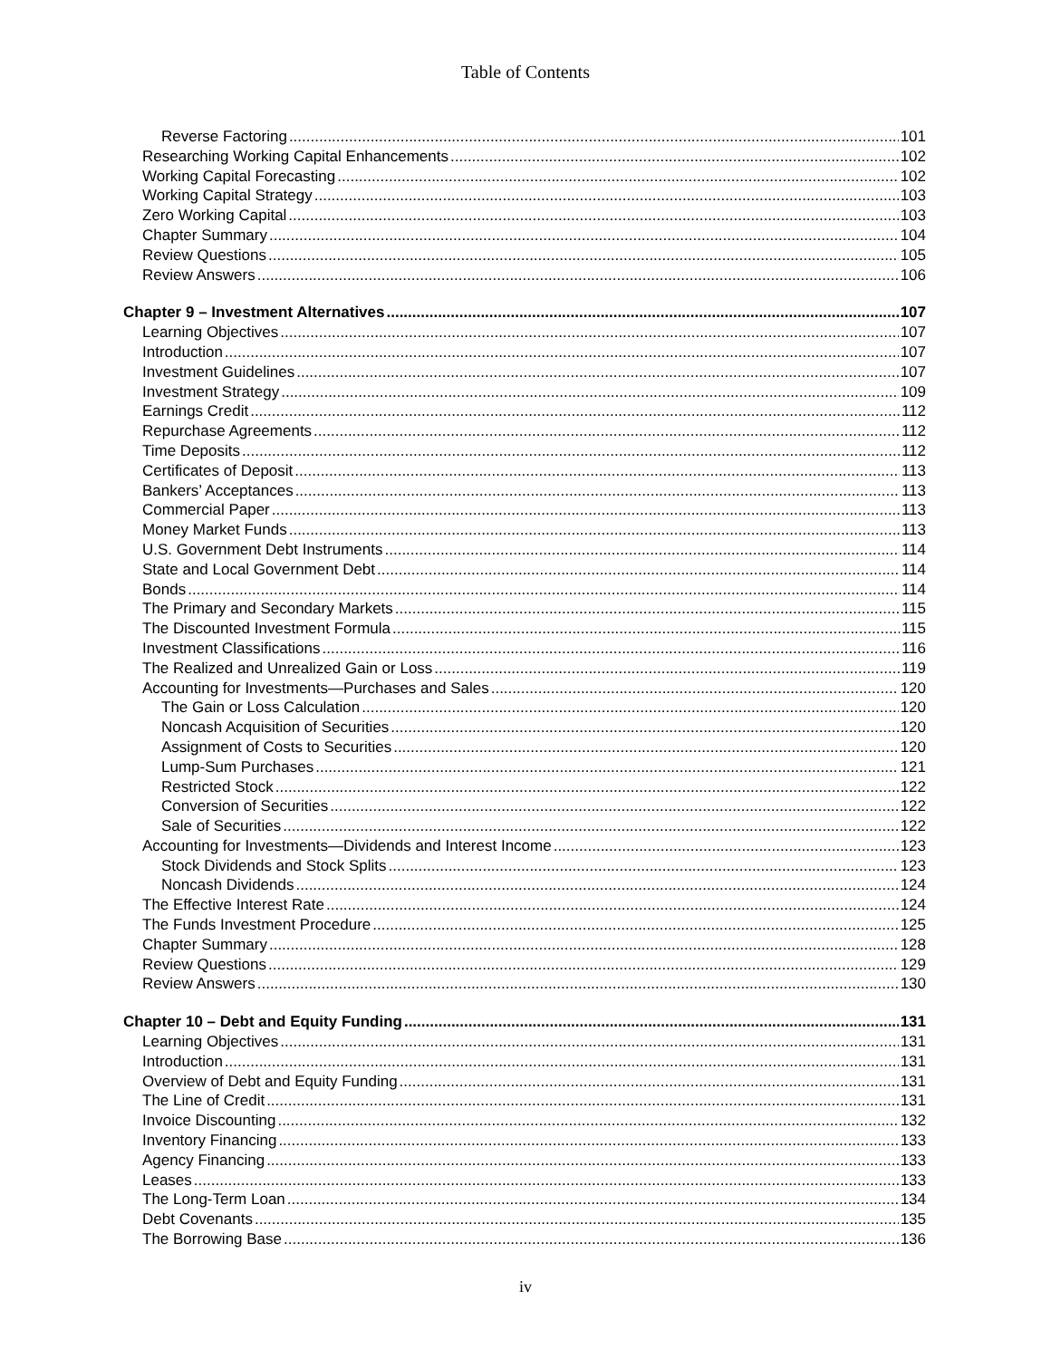Table of Contents
Reverse Factoring 101
Researching Working Capital Enhancements 102
Working Capital Forecasting 102
Working Capital Strategy 103
Zero Working Capital 103
Chapter Summary 104
Review Questions 105
Review Answers 106
Chapter 9 – Investment Alternatives 107
Learning Objectives 107
Introduction 107
Investment Guidelines 107
Investment Strategy 109
Earnings Credit 112
Repurchase Agreements 112
Time Deposits 112
Certificates of Deposit 113
Bankers’ Acceptances 113
Commercial Paper 113
Money Market Funds 113
U.S. Government Debt Instruments 114
State and Local Government Debt 114
Bonds 114
The Primary and Secondary Markets 115
The Discounted Investment Formula 115
Investment Classifications 116
The Realized and Unrealized Gain or Loss 119
Accounting for Investments—Purchases and Sales 120
The Gain or Loss Calculation 120
Noncash Acquisition of Securities 120
Assignment of Costs to Securities 120
Lump-Sum Purchases 121
Restricted Stock 122
Conversion of Securities 122
Sale of Securities 122
Accounting for Investments—Dividends and Interest Income 123
Stock Dividends and Stock Splits 123
Noncash Dividends 124
The Effective Interest Rate 124
The Funds Investment Procedure 125
Chapter Summary 128
Review Questions 129
Review Answers 130
Chapter 10 – Debt and Equity Funding 131
Learning Objectives 131
Introduction 131
Overview of Debt and Equity Funding 131
The Line of Credit 131
Invoice Discounting 132
Inventory Financing 133
Agency Financing 133
Leases 133
The Long-Term Loan 134
Debt Covenants 135
The Borrowing Base 136
iv